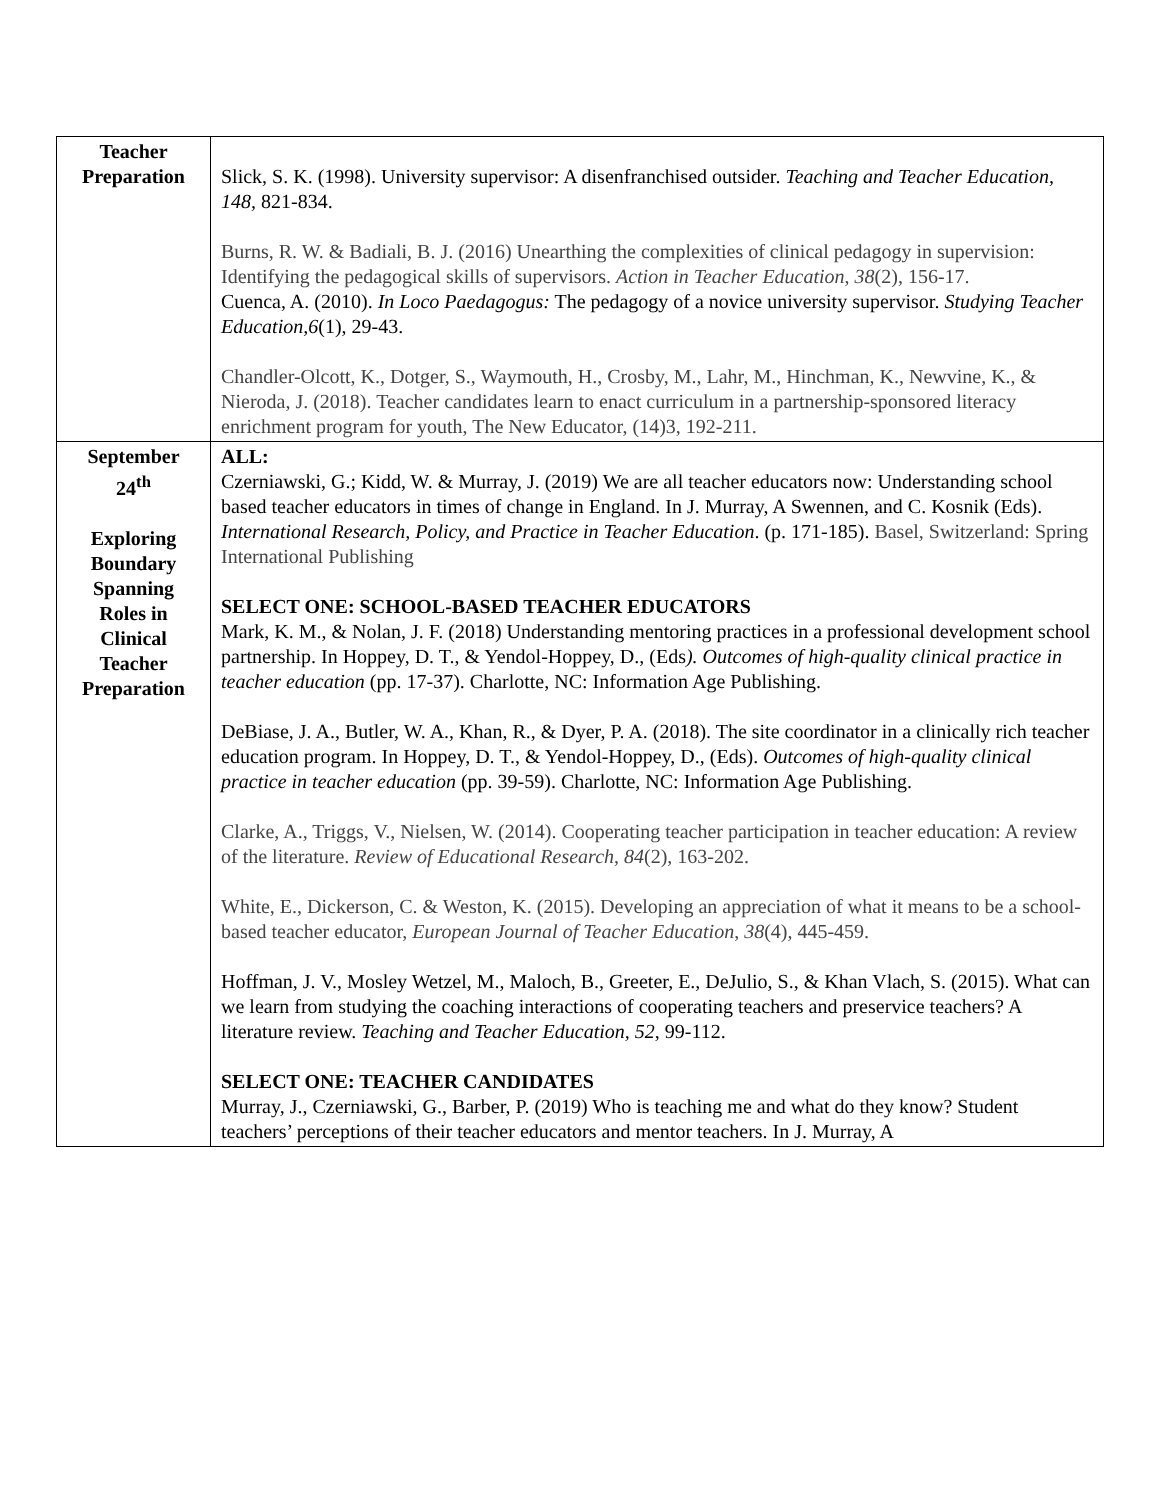| Teacher Preparation | Slick, S. K. (1998). University supervisor: A disenfranchised outsider. Teaching and Teacher Education, 148, 821-834. Burns, R. W. & Badiali, B. J. (2016) Unearthing the complexities of clinical pedagogy in supervision: Identifying the pedagogical skills of supervisors. Action in Teacher Education , 38 (2), 156-17. Cuenca, A. (2010). In Loco Paedagogus: The pedagogy of a novice university supervisor. Studying Teacher Education,6 (1), 29-43. Chandler-Olcott, K., Dotger, S., Waymouth, H., Crosby, M., Lahr, M., Hinchman, K., Newvine, K., & Nieroda, J. (2018). Teacher candidates learn to enact curriculum in a partnership-sponsored literacy enrichment program for youth, The New Educator, (14)3, 192-211. |
| September 24<sup>th</sup> Exploring Boundary Spanning Roles in Clinical Teacher Preparation | ALL: Czerniawski, G.; Kidd, W. & Murray, J. (2019) We are all teacher educators now: Understanding school based teacher educators in times of change in England. In J. Murray, A Swennen, and C. Kosnik (Eds). International Research, Policy, and Practice in Teacher Education . (p. 171-185). Basel, Switzerland: Spring International Publishing SELECT ONE: SCHOOL-BASED TEACHER EDUCATORS Mark, K. M., & Nolan, J. F. (2018) Understanding mentoring practices in a professional development school partnership. In Hoppey, D. T., & Yendol-Hoppey, D., (Eds ). Outcomes of high-quality clinical practice in teacher education (pp. 17-37). Charlotte, NC: Information Age Publishing. DeBiase, J. A., Butler, W. A., Khan, R., & Dyer, P. A. (2018). The site coordinator in a clinically rich teacher education program. In Hoppey, D. T., & Yendol-Hoppey, D., (Eds). Outcomes of high-quality clinical practice in teacher education (pp. 39-59). Charlotte, NC: Information Age Publishing. Clarke, A., Triggs, V., Nielsen, W. (2014). Cooperating teacher participation in teacher education: A review of the literature. Review of Educational Research , 84 (2), 163-202. White, E., Dickerson, C. & Weston, K. (2015). Developing an appreciation of what it means to be a school-based teacher educator, European Journal of Teacher Education , 38 (4), 445-459. Hoffman, J. V., Mosley Wetzel, M., Maloch, B., Greeter, E., DeJulio, S., & Khan Vlach, S. (2015). What can we learn from studying the coaching interactions of cooperating teachers and preservice teachers? A literature review. Teaching and Teacher Education, 52 , 99-112. SELECT ONE: TEACHER CANDIDATES Murray, J., Czerniawski, G., Barber, P. (2019) Who is teaching me and what do they know? Student teachers’ perceptions of their teacher educators and mentor teachers. In J. Murray, A |